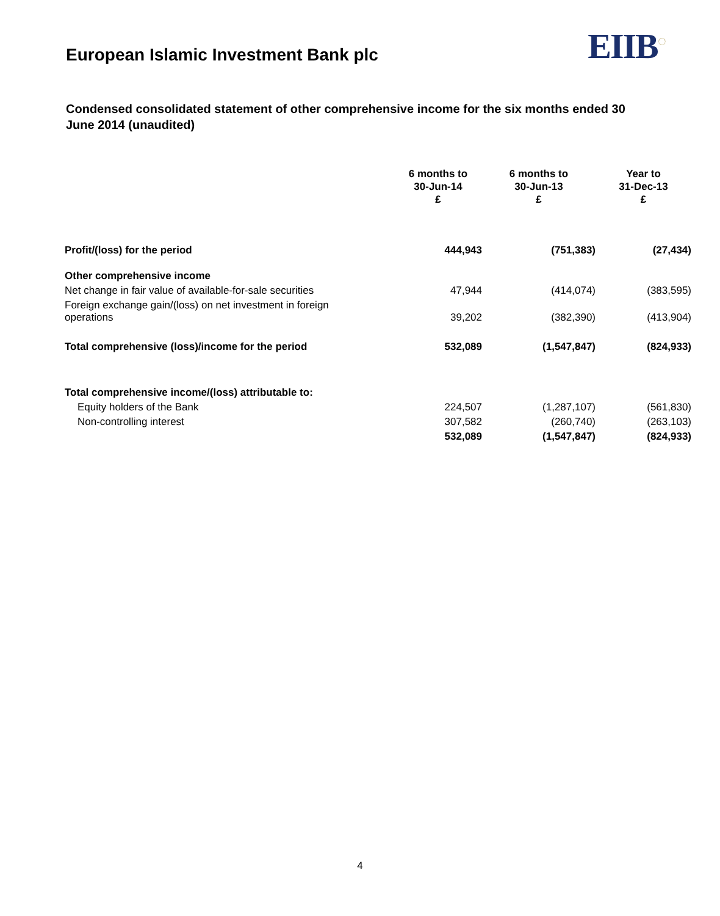European Islamic Investment Bank plc
EIIB<sup>◌</sup>
Condensed consolidated statement of other comprehensive income for the six months ended 30 June 2014 (unaudited)
| | 6 months to 30-Jun-14 £ | 6 months to 30-Jun-13 £ | Year to 31-Dec-13 £ |
| --- | --- | --- | --- |
| Profit/(loss) for the period | 444,943 | (751,383) | (27,434) |
| Other comprehensive income | | | |
| Net change in fair value of available-for-sale securities | 47,944 | (414,074) | (383,595) |
| Foreign exchange gain/(loss) on net investment in foreign operations | 39,202 | (382,390) | (413,904) |
| Total comprehensive (loss)/income for the period | 532,089 | (1,547,847) | (824,933) |
| Total comprehensive income/(loss) attributable to: | | | |
| Equity holders of the Bank | 224,507 | (1,287,107) | (561,830) |
| Non-controlling interest | 307,582 | (260,740) | (263,103) |
| | 532,089 | (1,547,847) | (824,933) |
4